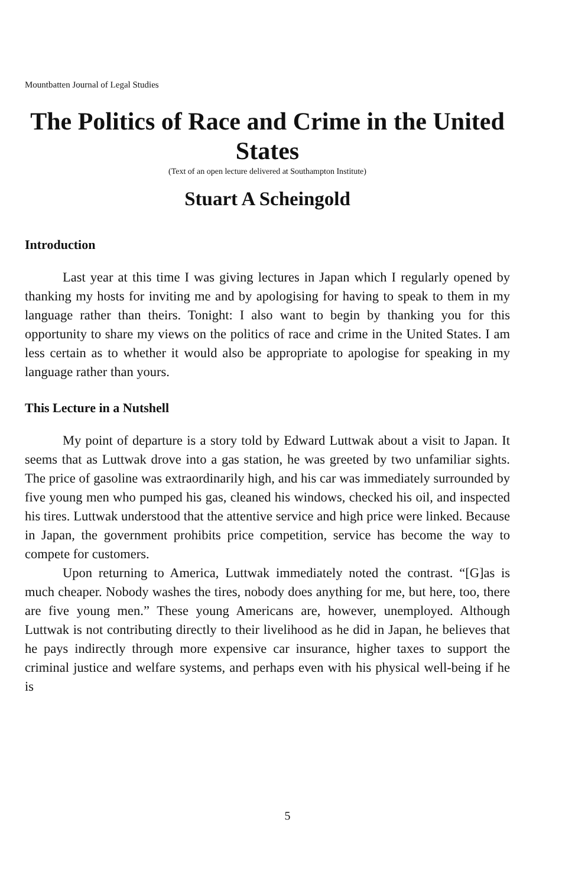Mountbatten Journal of Legal Studies
The Politics of Race and Crime in the United States
(Text of an open lecture delivered at Southampton Institute)
Stuart A Scheingold
Introduction
Last year at this time I was giving lectures in Japan which I regularly opened by thanking my hosts for inviting me and by apologising for having to speak to them in my language rather than theirs. Tonight: I also want to begin by thanking you for this opportunity to share my views on the politics of race and crime in the United States. I am less certain as to whether it would also be appropriate to apologise for speaking in my language rather than yours.
This Lecture in a Nutshell
My point of departure is a story told by Edward Luttwak about a visit to Japan. It seems that as Luttwak drove into a gas station, he was greeted by two unfamiliar sights. The price of gasoline was extraordinarily high, and his car was immediately surrounded by five young men who pumped his gas, cleaned his windows, checked his oil, and inspected his tires. Luttwak understood that the attentive service and high price were linked. Because in Japan, the government prohibits price competition, service has become the way to compete for customers.
Upon returning to America, Luttwak immediately noted the contrast. “[G]as is much cheaper. Nobody washes the tires, nobody does anything for me, but here, too, there are five young men.” These young Americans are, however, unemployed. Although Luttwak is not contributing directly to their livelihood as he did in Japan, he believes that he pays indirectly through more expensive car insurance, higher taxes to support the criminal justice and welfare systems, and perhaps even with his physical well-being if he is
5